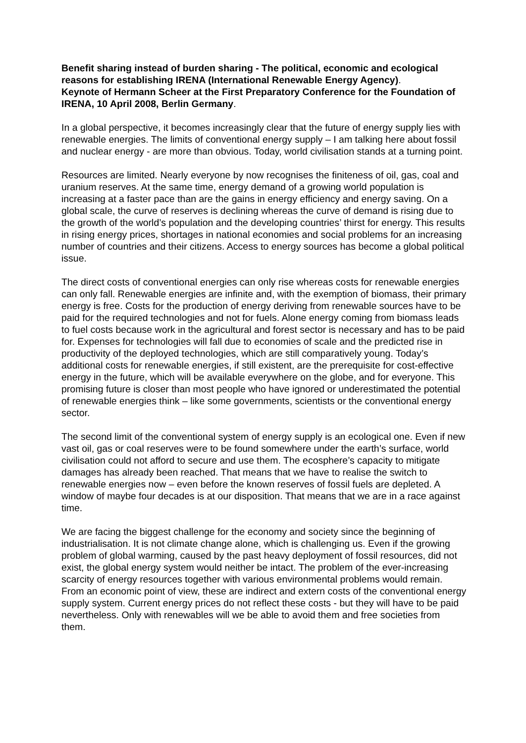Benefit sharing instead of burden sharing - The political, economic and ecological reasons for establishing IRENA (International Renewable Energy Agency).
Keynote of Hermann Scheer at the First Preparatory Conference for the Foundation of IRENA, 10 April 2008, Berlin Germany.
In a global perspective, it becomes increasingly clear that the future of energy supply lies with renewable energies. The limits of conventional energy supply – I am talking here about fossil and nuclear energy - are more than obvious. Today, world civilisation stands at a turning point.
Resources are limited. Nearly everyone by now recognises the finiteness of oil, gas, coal and uranium reserves. At the same time, energy demand of a growing world population is increasing at a faster pace than are the gains in energy efficiency and energy saving. On a global scale, the curve of reserves is declining whereas the curve of demand is rising due to the growth of the world’s population and the developing countries’ thirst for energy. This results in rising energy prices, shortages in national economies and social problems for an increasing number of countries and their citizens. Access to energy sources has become a global political issue.
The direct costs of conventional energies can only rise whereas costs for renewable energies can only fall. Renewable energies are infinite and, with the exemption of biomass, their primary energy is free. Costs for the production of energy deriving from renewable sources have to be paid for the required technologies and not for fuels. Alone energy coming from biomass leads to fuel costs because work in the agricultural and forest sector is necessary and has to be paid for. Expenses for technologies will fall due to economies of scale and the predicted rise in productivity of the deployed technologies, which are still comparatively young. Today’s additional costs for renewable energies, if still existent, are the prerequisite for cost-effective energy in the future, which will be available everywhere on the globe, and for everyone. This promising future is closer than most people who have ignored or underestimated the potential of renewable energies think – like some governments, scientists or the conventional energy sector.
The second limit of the conventional system of energy supply is an ecological one. Even if new vast oil, gas or coal reserves were to be found somewhere under the earth’s surface, world civilisation could not afford to secure and use them. The ecosphere’s capacity to mitigate damages has already been reached. That means that we have to realise the switch to renewable energies now – even before the known reserves of fossil fuels are depleted. A window of maybe four decades is at our disposition. That means that we are in a race against time.
We are facing the biggest challenge for the economy and society since the beginning of industrialisation. It is not climate change alone, which is challenging us. Even if the growing problem of global warming, caused by the past heavy deployment of fossil resources, did not exist, the global energy system would neither be intact. The problem of the ever-increasing scarcity of energy resources together with various environmental problems would remain. From an economic point of view, these are indirect and extern costs of the conventional energy supply system. Current energy prices do not reflect these costs - but they will have to be paid nevertheless. Only with renewables will we be able to avoid them and free societies from them.